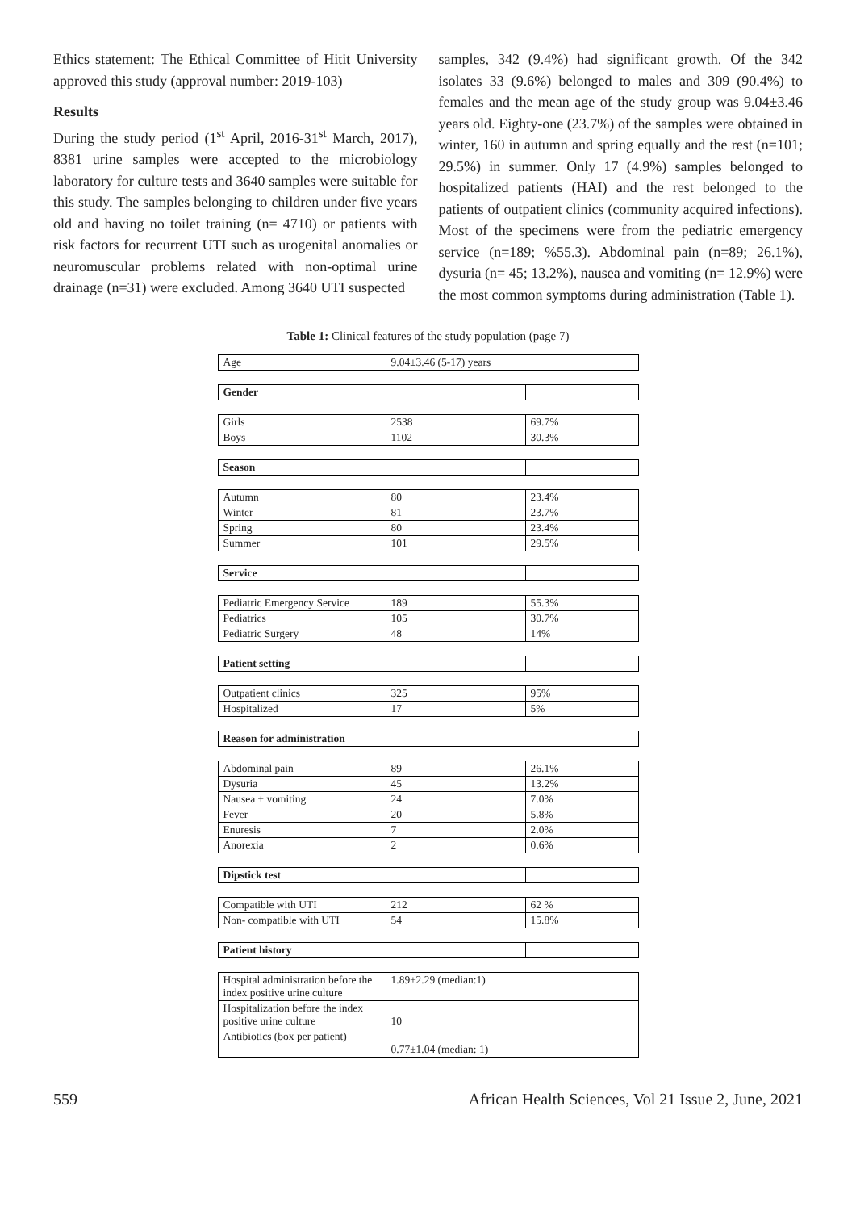Ethics statement: The Ethical Committee of Hitit University approved this study (approval number: 2019-103)
Results
During the study period (1<sup>st</sup> April, 2016-31<sup>st</sup> March, 2017), 8381 urine samples were accepted to the microbiology laboratory for culture tests and 3640 samples were suitable for this study. The samples belonging to children under five years old and having no toilet training (n= 4710) or patients with risk factors for recurrent UTI such as urogenital anomalies or neuromuscular problems related with non-optimal urine drainage (n=31) were excluded. Among 3640 UTI suspected
samples, 342 (9.4%) had significant growth. Of the 342 isolates 33 (9.6%) belonged to males and 309 (90.4%) to females and the mean age of the study group was 9.04±3.46 years old. Eighty-one (23.7%) of the samples were obtained in winter, 160 in autumn and spring equally and the rest (n=101; 29.5%) in summer. Only 17 (4.9%) samples belonged to hospitalized patients (HAI) and the rest belonged to the patients of outpatient clinics (community acquired infections). Most of the specimens were from the pediatric emergency service (n=189; %55.3). Abdominal pain (n=89; 26.1%), dysuria (n= 45; 13.2%), nausea and vomiting (n= 12.9%) were the most common symptoms during administration (Table 1).
Table 1: Clinical features of the study population (page 7)
| Age | 9.04±3.46 (5-17) years | |
| Gender | | |
| Girls | 2538 | 69.7% |
| Boys | 1102 | 30.3% |
| Season | | |
| Autumn | 80 | 23.4% |
| Winter | 81 | 23.7% |
| Spring | 80 | 23.4% |
| Summer | 101 | 29.5% |
| Service | | |
| Pediatric Emergency Service | 189 | 55.3% |
| Pediatrics | 105 | 30.7% |
| Pediatric Surgery | 48 | 14% |
| Patient setting | | |
| Outpatient clinics | 325 | 95% |
| Hospitalized | 17 | 5% |
| Reason for administration | | |
| Abdominal pain | 89 | 26.1% |
| Dysuria | 45 | 13.2% |
| Nausea ± vomiting | 24 | 7.0% |
| Fever | 20 | 5.8% |
| Enuresis | 7 | 2.0% |
| Anorexia | 2 | 0.6% |
| Dipstick test | | |
| Compatible with UTI | 212 | 62 % |
| Non- compatible with UTI | 54 | 15.8% |
| Patient history | | |
| Hospital administration before the index positive urine culture | 1.89±2.29 (median:1) | |
| Hospitalization before the index positive urine culture | 10 | |
| Antibiotics (box per patient) | 0.77±1.04 (median: 1) | |
559 African Health Sciences, Vol 21 Issue 2, June, 2021